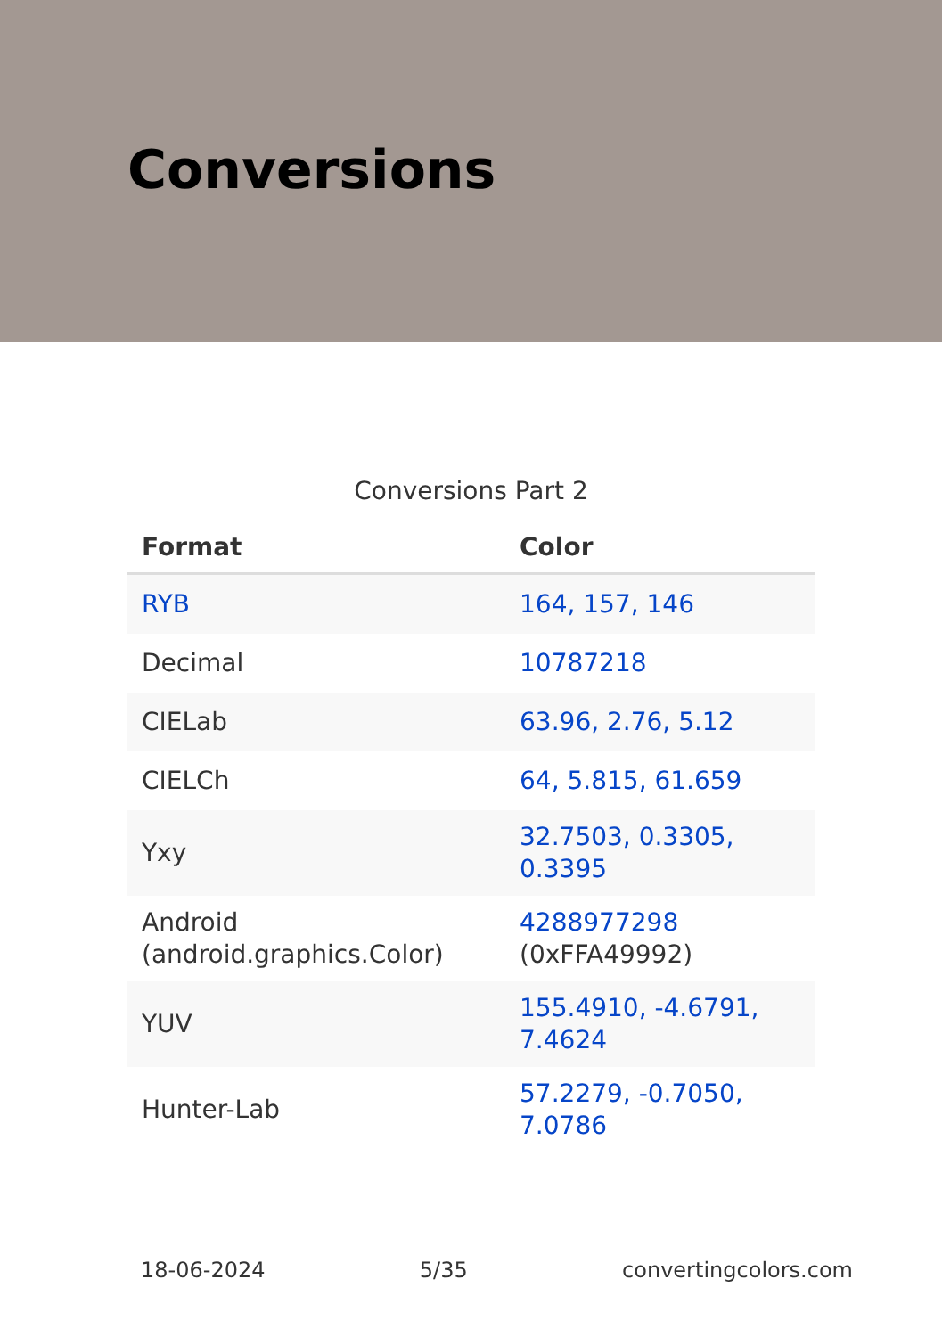Conversions
Conversions Part 2
| Format | Color |
| --- | --- |
| RYB | 164, 157, 146 |
| Decimal | 10787218 |
| CIELab | 63.96, 2.76, 5.12 |
| CIELCh | 64, 5.815, 61.659 |
| Yxy | 32.7503, 0.3305, 0.3395 |
| Android (android.graphics.Color) | 4288977298 (0xFFA49992) |
| YUV | 155.4910, -4.6791, 7.4624 |
| Hunter-Lab | 57.2279, -0.7050, 7.0786 |
18-06-2024 5/35 convertingcolors.com